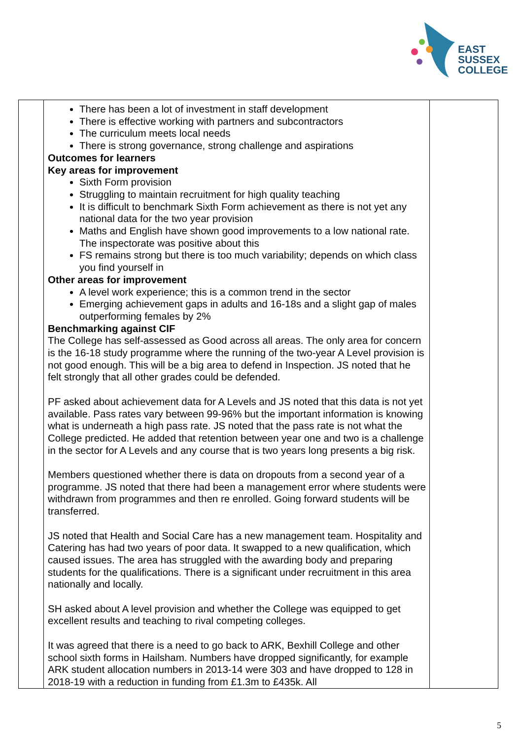EAST
SUSSEX
COLLEGE
| | There has been a lot of investment in staff development There is effective working with partners and subcontractors The curriculum meets local needs There is strong governance, strong challenge and aspirations Outcomes for learners Key areas for improvement Sixth Form provision Struggling to maintain recruitment for high quality teaching It is difficult to benchmark Sixth Form achievement as there is not yet any national data for the two year provision Maths and English have shown good improvements to a low national rate. The inspectorate was positive about this FS remains strong but there is too much variability; depends on which class you find yourself in Other areas for improvement A level work experience; this is a common trend in the sector Emerging achievement gaps in adults and 16-18s and a slight gap of males outperforming females by 2% Benchmarking against CIF The College has self-assessed as Good across all areas. The only area for concern is the 16-18 study programme where the running of the two-year A Level provision is not good enough. This will be a big area to defend in Inspection. JS noted that he felt strongly that all other grades could be defended. PF asked about achievement data for A Levels and JS noted that this data is not yet available. Pass rates vary between 99-96% but the important information is knowing what is underneath a high pass rate. JS noted that the pass rate is not what the College predicted. He added that retention between year one and two is a challenge in the sector for A Levels and any course that is two years long presents a big risk. Members questioned whether there is data on dropouts from a second year of a programme. JS noted that there had been a management error where students were withdrawn from programmes and then re enrolled. Going forward students will be transferred. JS noted that Health and Social Care has a new management team. Hospitality and Catering has had two years of poor data. It swapped to a new qualification, which caused issues. The area has struggled with the awarding body and preparing students for the qualifications. There is a significant under recruitment in this area nationally and locally. SH asked about A level provision and whether the College was equipped to get excellent results and teaching to rival competing colleges. It was agreed that there is a need to go back to ARK, Bexhill College and other school sixth forms in Hailsham. Numbers have dropped significantly, for example ARK student allocation numbers in 2013-14 were 303 and have dropped to 128 in 2018-19 with a reduction in funding from £1.3m to £435k. All | |
5